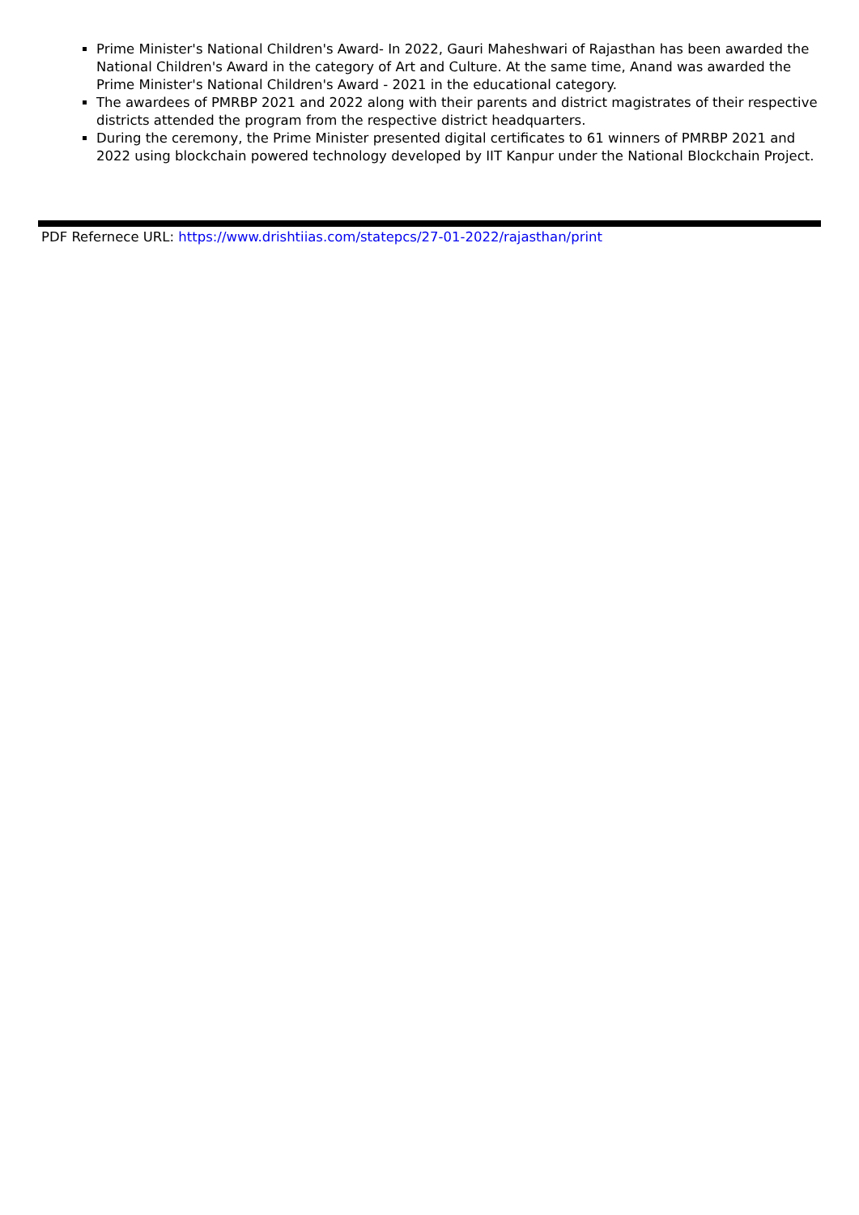Prime Minister's National Children's Award- In 2022, Gauri Maheshwari of Rajasthan has been awarded the National Children's Award in the category of Art and Culture. At the same time, Anand was awarded the Prime Minister's National Children's Award - 2021 in the educational category.
The awardees of PMRBP 2021 and 2022 along with their parents and district magistrates of their respective districts attended the program from the respective district headquarters.
During the ceremony, the Prime Minister presented digital certificates to 61 winners of PMRBP 2021 and 2022 using blockchain powered technology developed by IIT Kanpur under the National Blockchain Project.
PDF Refernece URL: https://www.drishtiias.com/statepcs/27-01-2022/rajasthan/print